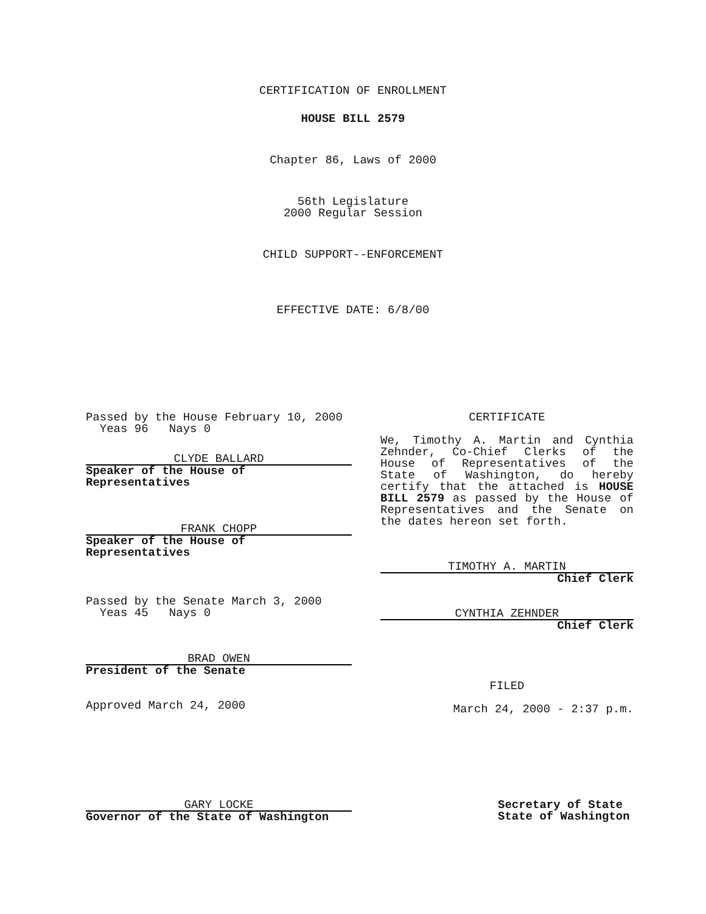CERTIFICATION OF ENROLLMENT
HOUSE BILL 2579
Chapter 86, Laws of 2000
56th Legislature
2000 Regular Session
CHILD SUPPORT--ENFORCEMENT
EFFECTIVE DATE: 6/8/00
Passed by the House February 10, 2000
Yeas 96 Nays 0
CLYDE BALLARD
Speaker of the House of Representatives
FRANK CHOPP
Speaker of the House of Representatives
Passed by the Senate March 3, 2000
Yeas 45 Nays 0
BRAD OWEN
President of the Senate
Approved March 24, 2000
CERTIFICATE
We, Timothy A. Martin and Cynthia Zehnder, Co-Chief Clerks of the House of Representatives of the State of Washington, do hereby certify that the attached is HOUSE BILL 2579 as passed by the House of Representatives and the Senate on the dates hereon set forth.
TIMOTHY A. MARTIN
Chief Clerk
CYNTHIA ZEHNDER
Chief Clerk
FILED
March 24, 2000 - 2:37 p.m.
GARY LOCKE
Governor of the State of Washington
Secretary of State
State of Washington